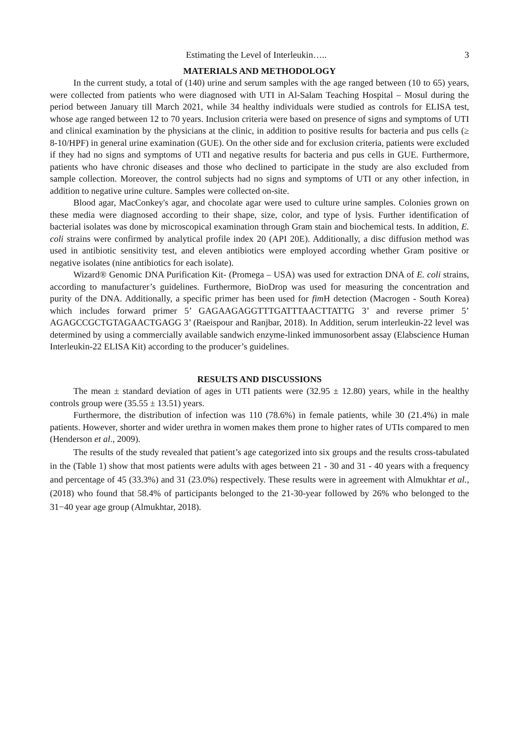Estimating the Level of Interleukin….. 3
MATERIALS AND METHODOLOGY
In the current study, a total of (140) urine and serum samples with the age ranged between (10 to 65) years, were collected from patients who were diagnosed with UTI in Al-Salam Teaching Hospital – Mosul during the period between January till March 2021, while 34 healthy individuals were studied as controls for ELISA test, whose age ranged between 12 to 70 years. Inclusion criteria were based on presence of signs and symptoms of UTI and clinical examination by the physicians at the clinic, in addition to positive results for bacteria and pus cells (≥ 8-10/HPF) in general urine examination (GUE). On the other side and for exclusion criteria, patients were excluded if they had no signs and symptoms of UTI and negative results for bacteria and pus cells in GUE. Furthermore, patients who have chronic diseases and those who declined to participate in the study are also excluded from sample collection. Moreover, the control subjects had no signs and symptoms of UTI or any other infection, in addition to negative urine culture. Samples were collected on-site.
Blood agar, MacConkey's agar, and chocolate agar were used to culture urine samples. Colonies grown on these media were diagnosed according to their shape, size, color, and type of lysis. Further identification of bacterial isolates was done by microscopical examination through Gram stain and biochemical tests. In addition, E. coli strains were confirmed by analytical profile index 20 (API 20E). Additionally, a disc diffusion method was used in antibiotic sensitivity test, and eleven antibiotics were employed according whether Gram positive or negative isolates (nine antibiotics for each isolate).
Wizard® Genomic DNA Purification Kit- (Promega – USA) was used for extraction DNA of E. coli strains, according to manufacturer’s guidelines. Furthermore, BioDrop was used for measuring the concentration and purity of the DNA. Additionally, a specific primer has been used for fim H detection (Macrogen - South Korea) which includes forward primer 5’ GAGAAGAGGTTTGATTTAACTTATTG 3’ and reverse primer 5’ AGAGCCGCTGTAGAACTGAGG 3’ (Raeispour and Ranjbar, 2018). In Addition, serum interleukin-22 level was determined by using a commercially available sandwich enzyme-linked immunosorbent assay (Elabscience Human Interleukin-22 ELISA Kit) according to the producer’s guidelines.
RESULTS AND DISCUSSIONS
The mean ± standard deviation of ages in UTI patients were (32.95 ± 12.80) years, while in the healthy controls group were (35.55 ± 13.51) years.
Furthermore, the distribution of infection was 110 (78.6%) in female patients, while 30 (21.4%) in male patients. However, shorter and wider urethra in women makes them prone to higher rates of UTIs compared to men (Henderson et al., 2009).
The results of the study revealed that patient’s age categorized into six groups and the results cross-tabulated in the (Table 1) show that most patients were adults with ages between 21 - 30 and 31 - 40 years with a frequency and percentage of 45 (33.3%) and 31 (23.0%) respectively. These results were in agreement with Almukhtar et al., (2018) who found that 58.4% of participants belonged to the 21-30-year followed by 26% who belonged to the 31−40 year age group (Almukhtar, 2018).